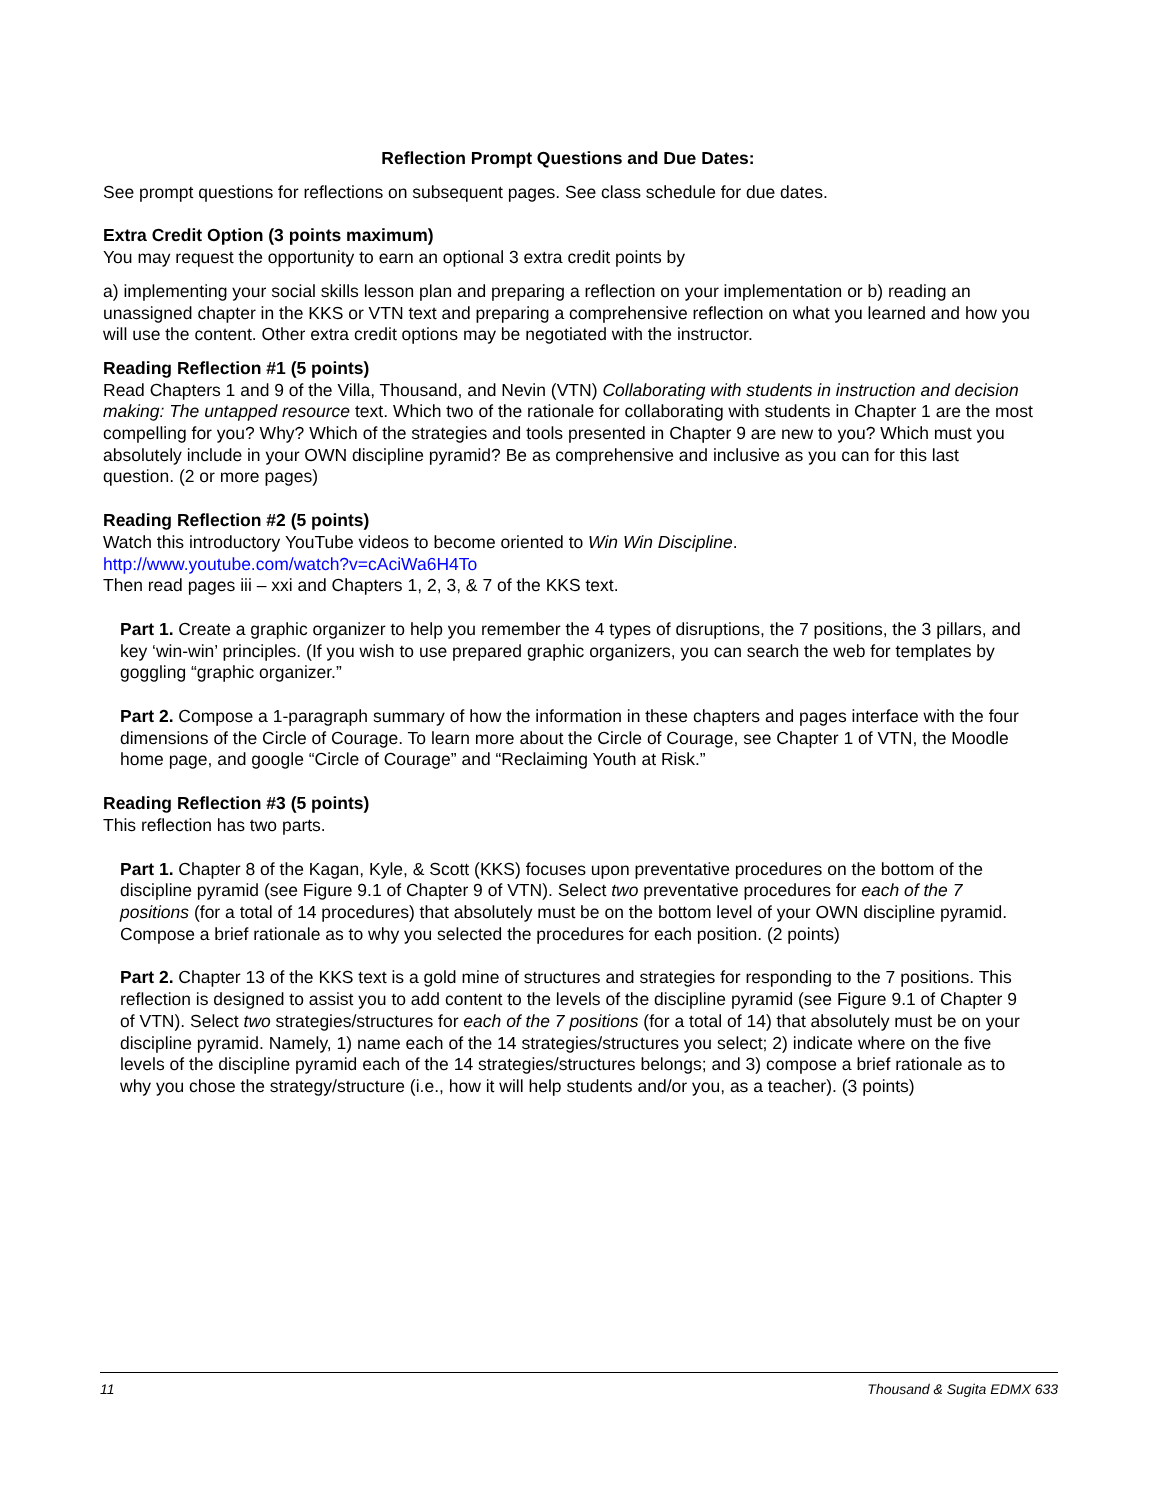Reflection Prompt Questions and Due Dates:
See prompt questions for reflections on subsequent pages. See class schedule for due dates.
Extra Credit Option (3 points maximum)
You may request the opportunity to earn an optional 3 extra credit points by
a) implementing your social skills lesson plan and preparing a reflection on your implementation or b) reading an unassigned chapter in the KKS or VTN text and preparing a comprehensive reflection on what you learned and how you will use the content. Other extra credit options may be negotiated with the instructor.
Reading Reflection #1 (5 points)
Read Chapters 1 and 9 of the Villa, Thousand, and Nevin (VTN) Collaborating with students in instruction and decision making: The untapped resource text. Which two of the rationale for collaborating with students in Chapter 1 are the most compelling for you? Why? Which of the strategies and tools presented in Chapter 9 are new to you? Which must you absolutely include in your OWN discipline pyramid? Be as comprehensive and inclusive as you can for this last question. (2 or more pages)
Reading Reflection #2 (5 points)
Watch this introductory YouTube videos to become oriented to Win Win Discipline.
http://www.youtube.com/watch?v=cAciWa6H4To
Then read pages iii – xxi and Chapters 1, 2, 3, & 7 of the KKS text.
Part 1. Create a graphic organizer to help you remember the 4 types of disruptions, the 7 positions, the 3 pillars, and key ‘win-win’ principles. (If you wish to use prepared graphic organizers, you can search the web for templates by goggling “graphic organizer.”
Part 2. Compose a 1-paragraph summary of how the information in these chapters and pages interface with the four dimensions of the Circle of Courage. To learn more about the Circle of Courage, see Chapter 1 of VTN, the Moodle home page, and google “Circle of Courage” and “Reclaiming Youth at Risk.”
Reading Reflection #3 (5 points)
This reflection has two parts.
Part 1. Chapter 8 of the Kagan, Kyle, & Scott (KKS) focuses upon preventative procedures on the bottom of the discipline pyramid (see Figure 9.1 of Chapter 9 of VTN). Select two preventative procedures for each of the 7 positions (for a total of 14 procedures) that absolutely must be on the bottom level of your OWN discipline pyramid. Compose a brief rationale as to why you selected the procedures for each position. (2 points)
Part 2. Chapter 13 of the KKS text is a gold mine of structures and strategies for responding to the 7 positions. This reflection is designed to assist you to add content to the levels of the discipline pyramid (see Figure 9.1 of Chapter 9 of VTN). Select two strategies/structures for each of the 7 positions (for a total of 14) that absolutely must be on your discipline pyramid. Namely, 1) name each of the 14 strategies/structures you select; 2) indicate where on the five levels of the discipline pyramid each of the 14 strategies/structures belongs; and 3) compose a brief rationale as to why you chose the strategy/structure (i.e., how it will help students and/or you, as a teacher). (3 points)
11 Thousand & Sugita EDMX 633